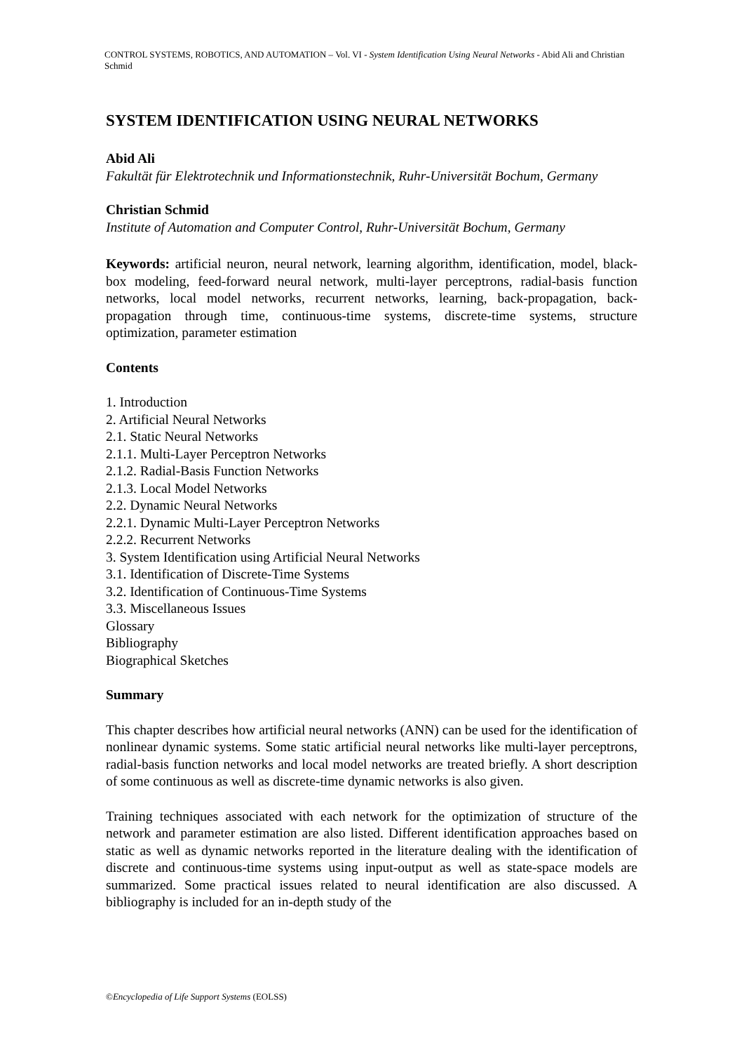CONTROL SYSTEMS, ROBOTICS, AND AUTOMATION – Vol. VI - System Identification Using Neural Networks - Abid Ali and Christian Schmid
SYSTEM IDENTIFICATION USING NEURAL NETWORKS
Abid Ali
Fakultät für Elektrotechnik und Informationstechnik, Ruhr-Universität Bochum, Germany
Christian Schmid
Institute of Automation and Computer Control, Ruhr-Universität Bochum, Germany
Keywords: artificial neuron, neural network, learning algorithm, identification, model, black-box modeling, feed-forward neural network, multi-layer perceptrons, radial-basis function networks, local model networks, recurrent networks, learning, back-propagation, back-propagation through time, continuous-time systems, discrete-time systems, structure optimization, parameter estimation
Contents
1. Introduction
2. Artificial Neural Networks
2.1. Static Neural Networks
2.1.1. Multi-Layer Perceptron Networks
2.1.2. Radial-Basis Function Networks
2.1.3. Local Model Networks
2.2. Dynamic Neural Networks
2.2.1. Dynamic Multi-Layer Perceptron Networks
2.2.2. Recurrent Networks
3. System Identification using Artificial Neural Networks
3.1. Identification of Discrete-Time Systems
3.2. Identification of Continuous-Time Systems
3.3. Miscellaneous Issues
Glossary
Bibliography
Biographical Sketches
Summary
This chapter describes how artificial neural networks (ANN) can be used for the identification of nonlinear dynamic systems. Some static artificial neural networks like multi-layer perceptrons, radial-basis function networks and local model networks are treated briefly. A short description of some continuous as well as discrete-time dynamic networks is also given.
Training techniques associated with each network for the optimization of structure of the network and parameter estimation are also listed. Different identification approaches based on static as well as dynamic networks reported in the literature dealing with the identification of discrete and continuous-time systems using input-output as well as state-space models are summarized. Some practical issues related to neural identification are also discussed. A bibliography is included for an in-depth study of the
©Encyclopedia of Life Support Systems (EOLSS)